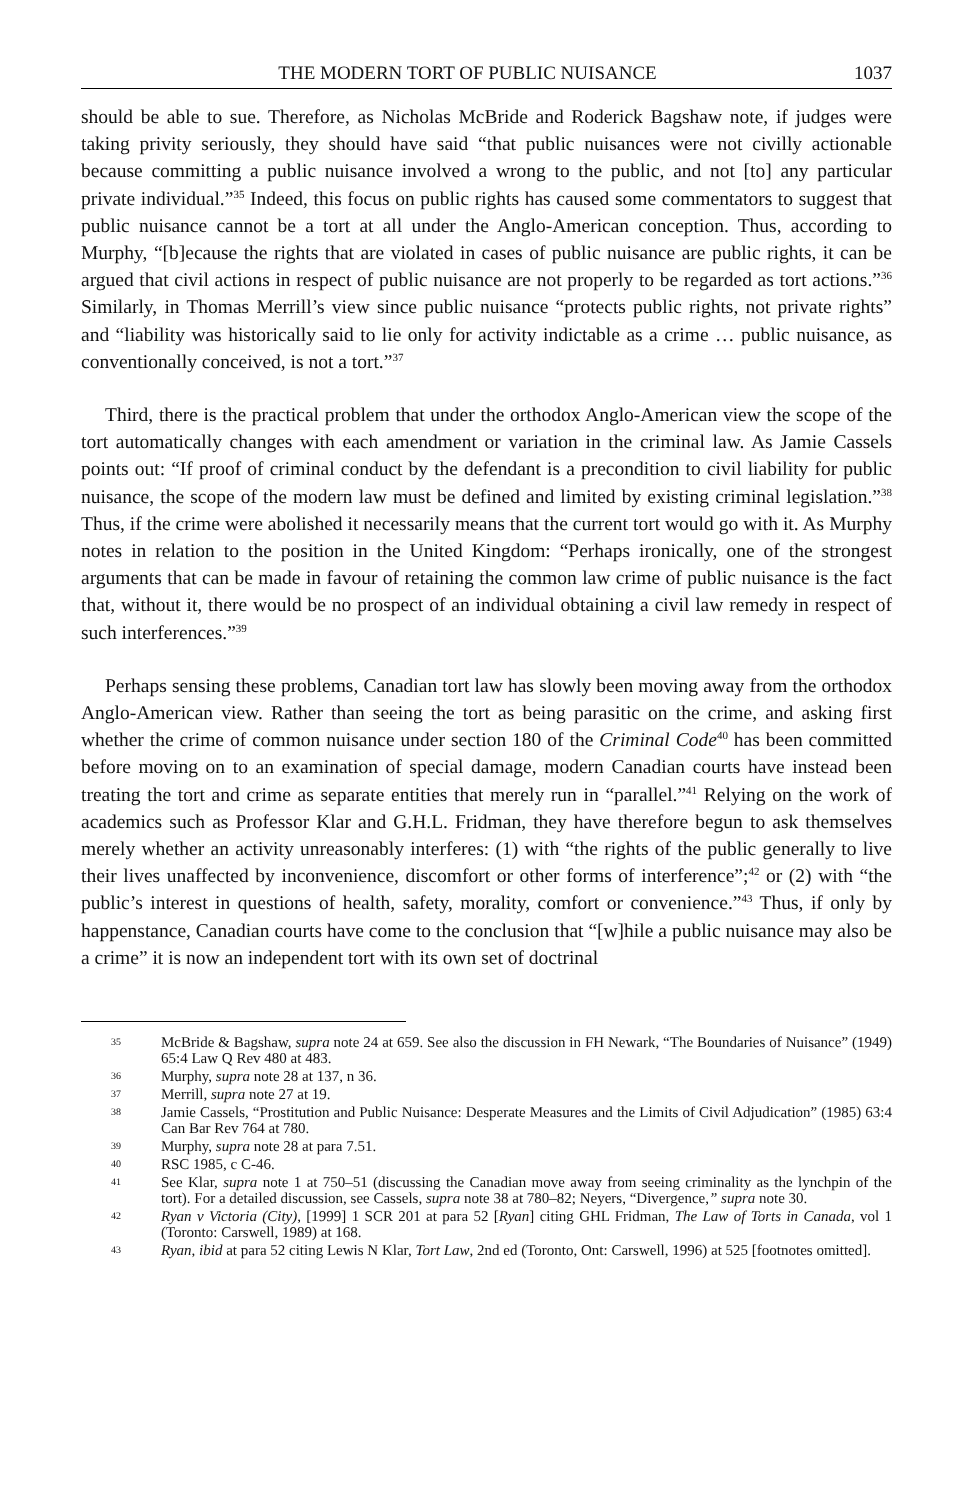THE MODERN TORT OF PUBLIC NUISANCE 1037
should be able to sue. Therefore, as Nicholas McBride and Roderick Bagshaw note, if judges were taking privity seriously, they should have said “that public nuisances were not civilly actionable because committing a public nuisance involved a wrong to the public, and not [to] any particular private individual.”<sup>35</sup> Indeed, this focus on public rights has caused some commentators to suggest that public nuisance cannot be a tort at all under the Anglo-American conception. Thus, according to Murphy, “[b]ecause the rights that are violated in cases of public nuisance are public rights, it can be argued that civil actions in respect of public nuisance are not properly to be regarded as tort actions.”<sup>36</sup> Similarly, in Thomas Merrill’s view since public nuisance “protects public rights, not private rights” and “liability was historically said to lie only for activity indictable as a crime … public nuisance, as conventionally conceived, is not a tort.”<sup>37</sup>
Third, there is the practical problem that under the orthodox Anglo-American view the scope of the tort automatically changes with each amendment or variation in the criminal law. As Jamie Cassels points out: “If proof of criminal conduct by the defendant is a precondition to civil liability for public nuisance, the scope of the modern law must be defined and limited by existing criminal legislation.”<sup>38</sup> Thus, if the crime were abolished it necessarily means that the current tort would go with it. As Murphy notes in relation to the position in the United Kingdom: “Perhaps ironically, one of the strongest arguments that can be made in favour of retaining the common law crime of public nuisance is the fact that, without it, there would be no prospect of an individual obtaining a civil law remedy in respect of such interferences.”<sup>39</sup>
Perhaps sensing these problems, Canadian tort law has slowly been moving away from the orthodox Anglo-American view. Rather than seeing the tort as being parasitic on the crime, and asking first whether the crime of common nuisance under section 180 of the Criminal Code<sup>40</sup> has been committed before moving on to an examination of special damage, modern Canadian courts have instead been treating the tort and crime as separate entities that merely run in “parallel.”<sup>41</sup> Relying on the work of academics such as Professor Klar and G.H.L. Fridman, they have therefore begun to ask themselves merely whether an activity unreasonably interferes: (1) with “the rights of the public generally to live their lives unaffected by inconvenience, discomfort or other forms of interference”;<sup>42</sup> or (2) with “the public’s interest in questions of health, safety, morality, comfort or convenience.”<sup>43</sup> Thus, if only by happenstance, Canadian courts have come to the conclusion that “[w]hile a public nuisance may also be a crime” it is now an independent tort with its own set of doctrinal
35 McBride & Bagshaw, supra note 24 at 659. See also the discussion in FH Newark, “The Boundaries of Nuisance” (1949) 65:4 Law Q Rev 480 at 483.
36 Murphy, supra note 28 at 137, n 36.
37 Merrill, supra note 27 at 19.
38 Jamie Cassels, “Prostitution and Public Nuisance: Desperate Measures and the Limits of Civil Adjudication” (1985) 63:4 Can Bar Rev 764 at 780.
39 Murphy, supra note 28 at para 7.51.
40 RSC 1985, c C-46.
41 See Klar, supra note 1 at 750–51 (discussing the Canadian move away from seeing criminality as the lynchpin of the tort). For a detailed discussion, see Cassels, supra note 38 at 780–82; Neyers, “Divergence,” supra note 30.
42 Ryan v Victoria (City), [1999] 1 SCR 201 at para 52 [Ryan] citing GHL Fridman, The Law of Torts in Canada, vol 1 (Toronto: Carswell, 1989) at 168.
43 Ryan, ibid at para 52 citing Lewis N Klar, Tort Law, 2nd ed (Toronto, Ont: Carswell, 1996) at 525 [footnotes omitted].